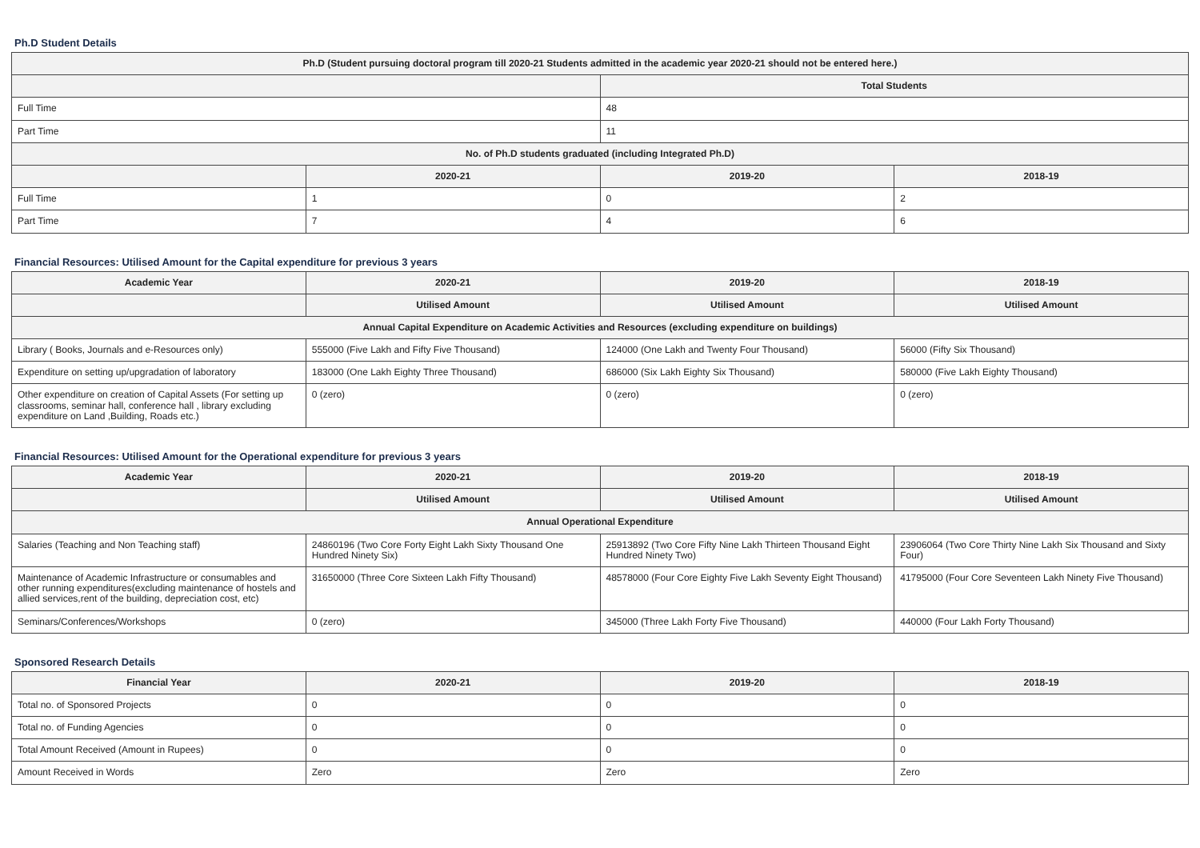Ph.D Student Details
| Ph.D (Student pursuing doctoral program till 2020-21 Students admitted in the academic year 2020-21 should not be entered here.) | | | |
| --- | --- | --- | --- |
| | | Total Students | |
| Full Time | | 48 | |
| Part Time | | 11 | |
| No. of Ph.D students graduated (including Integrated Ph.D) | | | |
| | 2020-21 | 2019-20 | 2018-19 |
| Full Time | 1 | 0 | 2 |
| Part Time | 7 | 4 | 6 |
Financial Resources: Utilised Amount for the Capital expenditure for previous 3 years
| Academic Year | 2020-21 | 2019-20 | 2018-19 |
| --- | --- | --- | --- |
| | Utilised Amount | Utilised Amount | Utilised Amount |
| Annual Capital Expenditure on Academic Activities and Resources (excluding expenditure on buildings) | | | |
| Library ( Books, Journals and e-Resources only) | 555000 (Five Lakh and Fifty Five Thousand) | 124000 (One Lakh and Twenty Four Thousand) | 56000 (Fifty Six Thousand) |
| Expenditure on setting up/upgradation of laboratory | 183000 (One Lakh Eighty Three Thousand) | 686000 (Six Lakh Eighty Six Thousand) | 580000 (Five Lakh Eighty Thousand) |
| Other expenditure on creation of Capital Assets (For setting up classrooms, seminar hall, conference hall , library excluding expenditure on Land ,Building, Roads etc.) | 0 (zero) | 0 (zero) | 0 (zero) |
Financial Resources: Utilised Amount for the Operational expenditure for previous 3 years
| Academic Year | 2020-21 | 2019-20 | 2018-19 |
| --- | --- | --- | --- |
| | Utilised Amount | Utilised Amount | Utilised Amount |
| Annual Operational Expenditure | | | |
| Salaries (Teaching and Non Teaching staff) | 24860196 (Two Core Forty Eight Lakh Sixty Thousand One Hundred Ninety Six) | 25913892 (Two Core Fifty Nine Lakh Thirteen Thousand Eight Hundred Ninety Two) | 23906064 (Two Core Thirty Nine Lakh Six Thousand and Sixty Four) |
| Maintenance of Academic Infrastructure or consumables and other running expenditures(excluding maintenance of hostels and allied services,rent of the building, depreciation cost, etc) | 31650000 (Three Core Sixteen Lakh Fifty Thousand) | 48578000 (Four Core Eighty Five Lakh Seventy Eight Thousand) | 41795000 (Four Core Seventeen Lakh Ninety Five Thousand) |
| Seminars/Conferences/Workshops | 0 (zero) | 345000 (Three Lakh Forty Five Thousand) | 440000 (Four Lakh Forty Thousand) |
Sponsored Research Details
| Financial Year | 2020-21 | 2019-20 | 2018-19 |
| --- | --- | --- | --- |
| Total no. of Sponsored Projects | 0 | 0 | 0 |
| Total no. of Funding Agencies | 0 | 0 | 0 |
| Total Amount Received (Amount in Rupees) | 0 | 0 | 0 |
| Amount Received in Words | Zero | Zero | Zero |